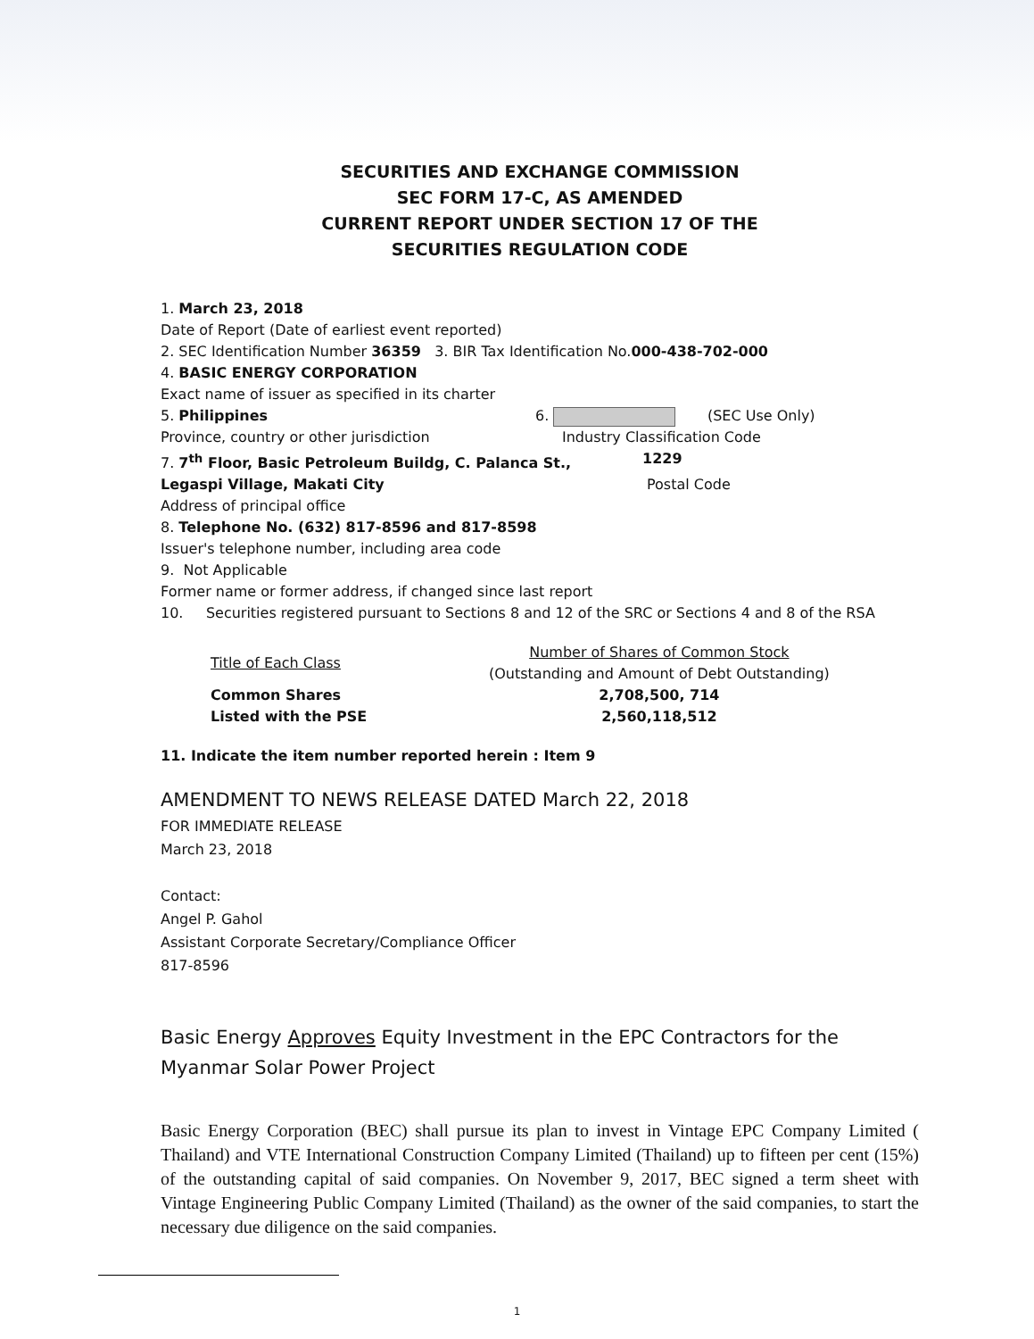SECURITIES AND EXCHANGE COMMISSION
SEC FORM 17-C, AS AMENDED
CURRENT REPORT UNDER SECTION 17 OF THE
SECURITIES REGULATION CODE
1. March 23, 2018
Date of Report (Date of earliest event reported)
2. SEC Identification Number 36359 3. BIR Tax Identification No.000-438-702-000
4. BASIC ENERGY CORPORATION
Exact name of issuer as specified in its charter
5. Philippines 6. (SEC Use Only)
Province, country or other jurisdiction Industry Classification Code
7. 7<sup>th</sup> Floor, Basic Petroleum Buildg, C. Palanca St., 1229
Legaspi Village, Makati City Postal Code
Address of principal office
8. Telephone No. (632) 817-8596 and 817-8598
Issuer's telephone number, including area code
9. Not Applicable
Former name or former address, if changed since last report
10. Securities registered pursuant to Sections 8 and 12 of the SRC or Sections 4 and 8 of the RSA
| Title of Each Class | Number of Shares of Common Stock (Outstanding and Amount of Debt Outstanding) |
| --- | --- |
| Common Shares | 2,708,500, 714 |
| Listed with the PSE | 2,560,118,512 |
11. Indicate the item number reported herein : Item 9
AMENDMENT TO NEWS RELEASE DATED March 22, 2018
FOR IMMEDIATE RELEASE
March 23, 2018
Contact:
Angel P. Gahol
Assistant Corporate Secretary/Compliance Officer
817-8596
Basic Energy Approves Equity Investment in the EPC Contractors for the Myanmar Solar Power Project
Basic Energy Corporation (BEC) shall pursue its plan to invest in Vintage EPC Company Limited ( Thailand) and VTE International Construction Company Limited (Thailand) up to fifteen per cent (15%) of the outstanding capital of said companies. On November 9, 2017, BEC signed a term sheet with Vintage Engineering Public Company Limited (Thailand) as the owner of the said companies, to start the necessary due diligence on the said companies.
1